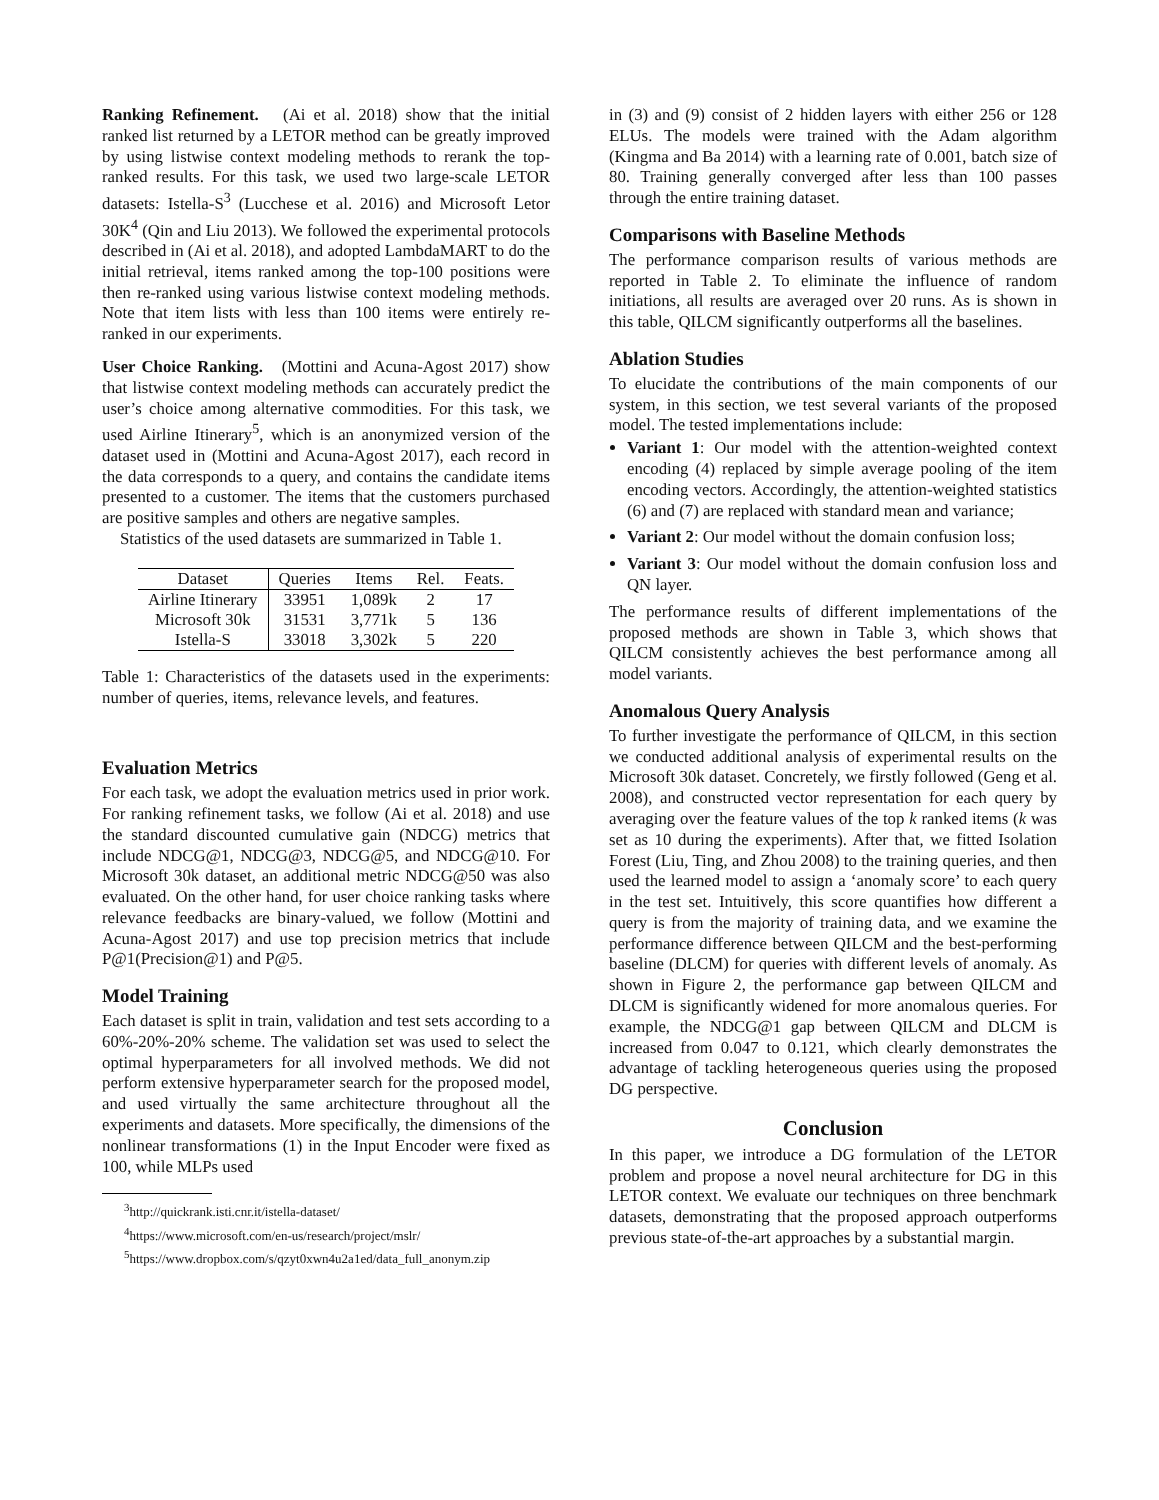Ranking Refinement. (Ai et al. 2018) show that the initial ranked list returned by a LETOR method can be greatly improved by using listwise context modeling methods to rerank the top-ranked results. For this task, we used two large-scale LETOR datasets: Istella-S<sup>3</sup> (Lucchese et al. 2016) and Microsoft Letor 30K<sup>4</sup> (Qin and Liu 2013). We followed the experimental protocols described in (Ai et al. 2018), and adopted LambdaMART to do the initial retrieval, items ranked among the top-100 positions were then re-ranked using various listwise context modeling methods. Note that item lists with less than 100 items were entirely re-ranked in our experiments.
User Choice Ranking. (Mottini and Acuna-Agost 2017) show that listwise context modeling methods can accurately predict the user’s choice among alternative commodities. For this task, we used Airline Itinerary<sup>5</sup>, which is an anonymized version of the dataset used in (Mottini and Acuna-Agost 2017), each record in the data corresponds to a query, and contains the candidate items presented to a customer. The items that the customers purchased are positive samples and others are negative samples.
Statistics of the used datasets are summarized in Table 1.
| Dataset | Queries | Items | Rel. | Feats. |
| --- | --- | --- | --- | --- |
| Airline Itinerary | 33951 | 1,089k | 2 | 17 |
| Microsoft 30k | 31531 | 3,771k | 5 | 136 |
| Istella-S | 33018 | 3,302k | 5 | 220 |
Table 1: Characteristics of the datasets used in the experiments: number of queries, items, relevance levels, and features.
Evaluation Metrics
For each task, we adopt the evaluation metrics used in prior work. For ranking refinement tasks, we follow (Ai et al. 2018) and use the standard discounted cumulative gain (NDCG) metrics that include NDCG@1, NDCG@3, NDCG@5, and NDCG@10. For Microsoft 30k dataset, an additional metric NDCG@50 was also evaluated. On the other hand, for user choice ranking tasks where relevance feedbacks are binary-valued, we follow (Mottini and Acuna-Agost 2017) and use top precision metrics that include P@1(Precision@1) and P@5.
Model Training
Each dataset is split in train, validation and test sets according to a 60%-20%-20% scheme. The validation set was used to select the optimal hyperparameters for all involved methods. We did not perform extensive hyperparameter search for the proposed model, and used virtually the same architecture throughout all the experiments and datasets. More specifically, the dimensions of the nonlinear transformations (1) in the Input Encoder were fixed as 100, while MLPs used
<sup>3</sup> http://quickrank.isti.cnr.it/istella-dataset/
<sup>4</sup> https://www.microsoft.com/en-us/research/project/mslr/
<sup>5</sup> https://www.dropbox.com/s/qzyt0xwn4u2a1ed/data_full_anonym.zip
in (3) and (9) consist of 2 hidden layers with either 256 or 128 ELUs. The models were trained with the Adam algorithm (Kingma and Ba 2014) with a learning rate of 0.001, batch size of 80. Training generally converged after less than 100 passes through the entire training dataset.
Comparisons with Baseline Methods
The performance comparison results of various methods are reported in Table 2. To eliminate the influence of random initiations, all results are averaged over 20 runs. As is shown in this table, QILCM significantly outperforms all the baselines.
Ablation Studies
To elucidate the contributions of the main components of our system, in this section, we test several variants of the proposed model. The tested implementations include:
Variant 1: Our model with the attention-weighted context encoding (4) replaced by simple average pooling of the item encoding vectors. Accordingly, the attention-weighted statistics (6) and (7) are replaced with standard mean and variance;
Variant 2: Our model without the domain confusion loss;
Variant 3: Our model without the domain confusion loss and QN layer.
The performance results of different implementations of the proposed methods are shown in Table 3, which shows that QILCM consistently achieves the best performance among all model variants.
Anomalous Query Analysis
To further investigate the performance of QILCM, in this section we conducted additional analysis of experimental results on the Microsoft 30k dataset. Concretely, we firstly followed (Geng et al. 2008), and constructed vector representation for each query by averaging over the feature values of the top k ranked items (k was set as 10 during the experiments). After that, we fitted Isolation Forest (Liu, Ting, and Zhou 2008) to the training queries, and then used the learned model to assign a ‘anomaly score’ to each query in the test set. Intuitively, this score quantifies how different a query is from the majority of training data, and we examine the performance difference between QILCM and the best-performing baseline (DLCM) for queries with different levels of anomaly. As shown in Figure 2, the performance gap between QILCM and DLCM is significantly widened for more anomalous queries. For example, the NDCG@1 gap between QILCM and DLCM is increased from 0.047 to 0.121, which clearly demonstrates the advantage of tackling heterogeneous queries using the proposed DG perspective.
Conclusion
In this paper, we introduce a DG formulation of the LETOR problem and propose a novel neural architecture for DG in this LETOR context. We evaluate our techniques on three benchmark datasets, demonstrating that the proposed approach outperforms previous state-of-the-art approaches by a substantial margin.